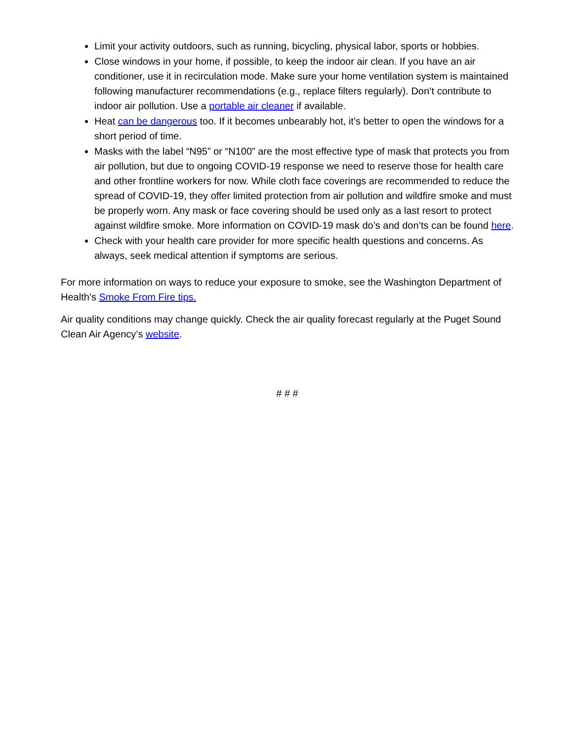Limit your activity outdoors, such as running, bicycling, physical labor, sports or hobbies.
Close windows in your home, if possible, to keep the indoor air clean. If you have an air conditioner, use it in recirculation mode. Make sure your home ventilation system is maintained following manufacturer recommendations (e.g., replace filters regularly). Don’t contribute to indoor air pollution. Use a portable air cleaner if available.
Heat can be dangerous too. If it becomes unbearably hot, it’s better to open the windows for a short period of time.
Masks with the label “N95” or “N100” are the most effective type of mask that protects you from air pollution, but due to ongoing COVID-19 response we need to reserve those for health care and other frontline workers for now. While cloth face coverings are recommended to reduce the spread of COVID-19, they offer limited protection from air pollution and wildfire smoke and must be properly worn. Any mask or face covering should be used only as a last resort to protect against wildfire smoke. More information on COVID-19 mask do’s and don’ts can be found here.
Check with your health care provider for more specific health questions and concerns. As always, seek medical attention if symptoms are serious.
For more information on ways to reduce your exposure to smoke, see the Washington Department of Health’s Smoke From Fire tips.
Air quality conditions may change quickly. Check the air quality forecast regularly at the Puget Sound Clean Air Agency’s website.
# # #